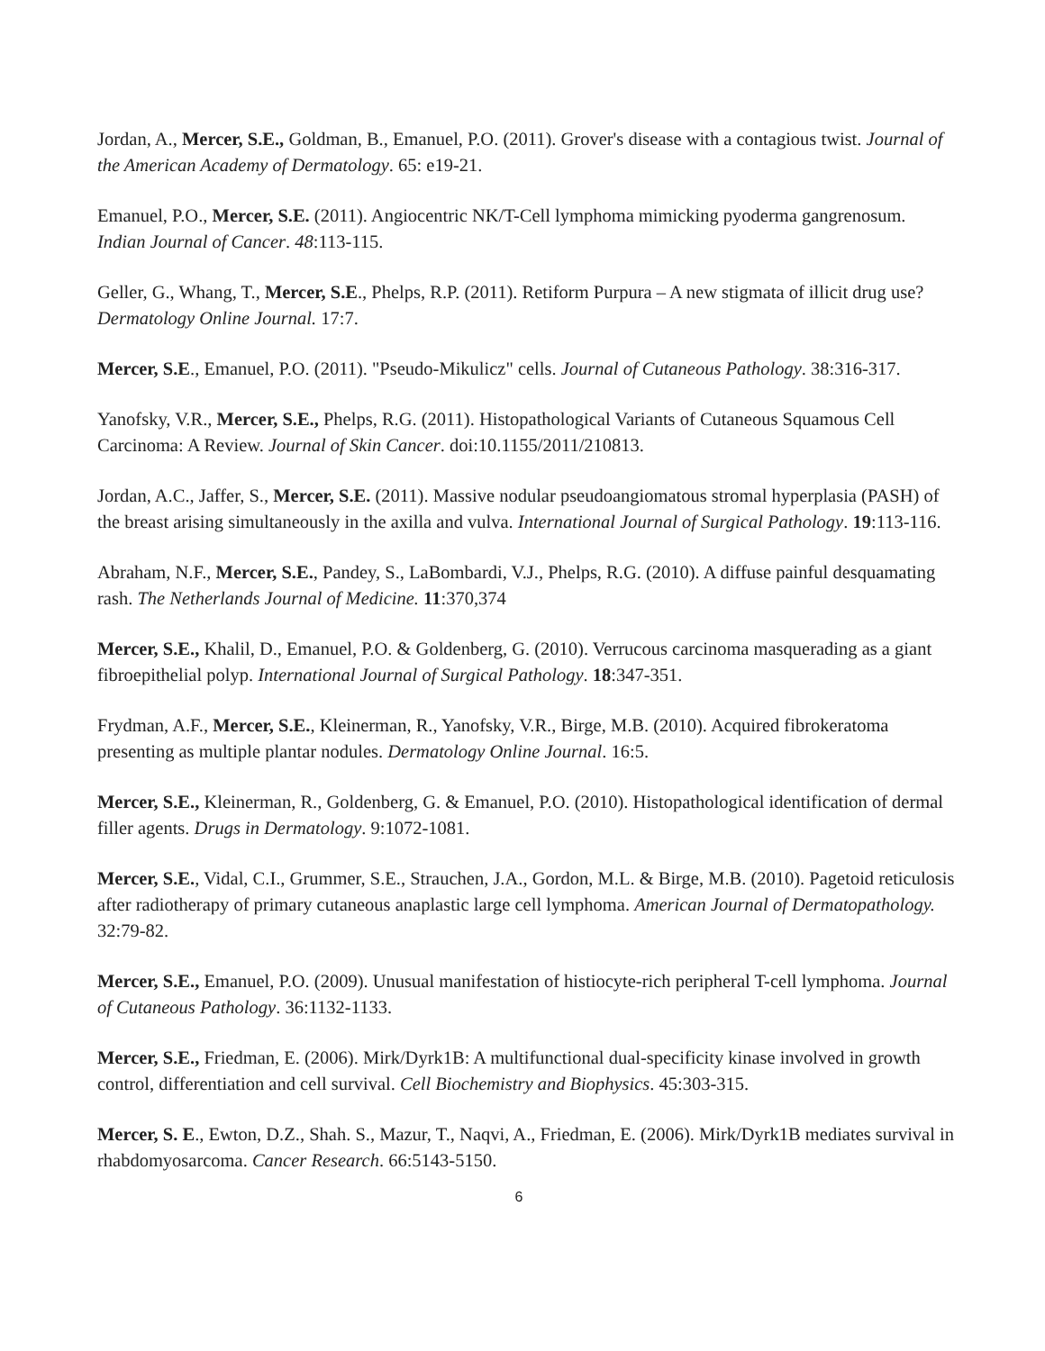Jordan, A., Mercer, S.E., Goldman, B., Emanuel, P.O. (2011). Grover's disease with a contagious twist. Journal of the American Academy of Dermatology. 65: e19-21.
Emanuel, P.O., Mercer, S.E. (2011). Angiocentric NK/T-Cell lymphoma mimicking pyoderma gangrenosum. Indian Journal of Cancer. 48:113-115.
Geller, G., Whang, T., Mercer, S.E., Phelps, R.P. (2011). Retiform Purpura – A new stigmata of illicit drug use? Dermatology Online Journal. 17:7.
Mercer, S.E., Emanuel, P.O. (2011). "Pseudo-Mikulicz" cells. Journal of Cutaneous Pathology. 38:316-317.
Yanofsky, V.R., Mercer, S.E., Phelps, R.G. (2011). Histopathological Variants of Cutaneous Squamous Cell Carcinoma: A Review. Journal of Skin Cancer. doi:10.1155/2011/210813.
Jordan, A.C., Jaffer, S., Mercer, S.E. (2011). Massive nodular pseudoangiomatous stromal hyperplasia (PASH) of the breast arising simultaneously in the axilla and vulva. International Journal of Surgical Pathology. 19:113-116.
Abraham, N.F., Mercer, S.E., Pandey, S., LaBombardi, V.J., Phelps, R.G. (2010). A diffuse painful desquamating rash. The Netherlands Journal of Medicine. 11:370,374
Mercer, S.E., Khalil, D., Emanuel, P.O. & Goldenberg, G. (2010). Verrucous carcinoma masquerading as a giant fibroepithelial polyp. International Journal of Surgical Pathology. 18:347-351.
Frydman, A.F., Mercer, S.E., Kleinerman, R., Yanofsky, V.R., Birge, M.B. (2010). Acquired fibrokeratoma presenting as multiple plantar nodules. Dermatology Online Journal. 16:5.
Mercer, S.E., Kleinerman, R., Goldenberg, G. & Emanuel, P.O. (2010). Histopathological identification of dermal filler agents. Drugs in Dermatology. 9:1072-1081.
Mercer, S.E., Vidal, C.I., Grummer, S.E., Strauchen, J.A., Gordon, M.L. & Birge, M.B. (2010). Pagetoid reticulosis after radiotherapy of primary cutaneous anaplastic large cell lymphoma. American Journal of Dermatopathology. 32:79-82.
Mercer, S.E., Emanuel, P.O. (2009). Unusual manifestation of histiocyte-rich peripheral T-cell lymphoma. Journal of Cutaneous Pathology. 36:1132-1133.
Mercer, S.E., Friedman, E. (2006). Mirk/Dyrk1B: A multifunctional dual-specificity kinase involved in growth control, differentiation and cell survival. Cell Biochemistry and Biophysics. 45:303-315.
Mercer, S. E., Ewton, D.Z., Shah. S., Mazur, T., Naqvi, A., Friedman, E. (2006). Mirk/Dyrk1B mediates survival in rhabdomyosarcoma. Cancer Research. 66:5143-5150.
6